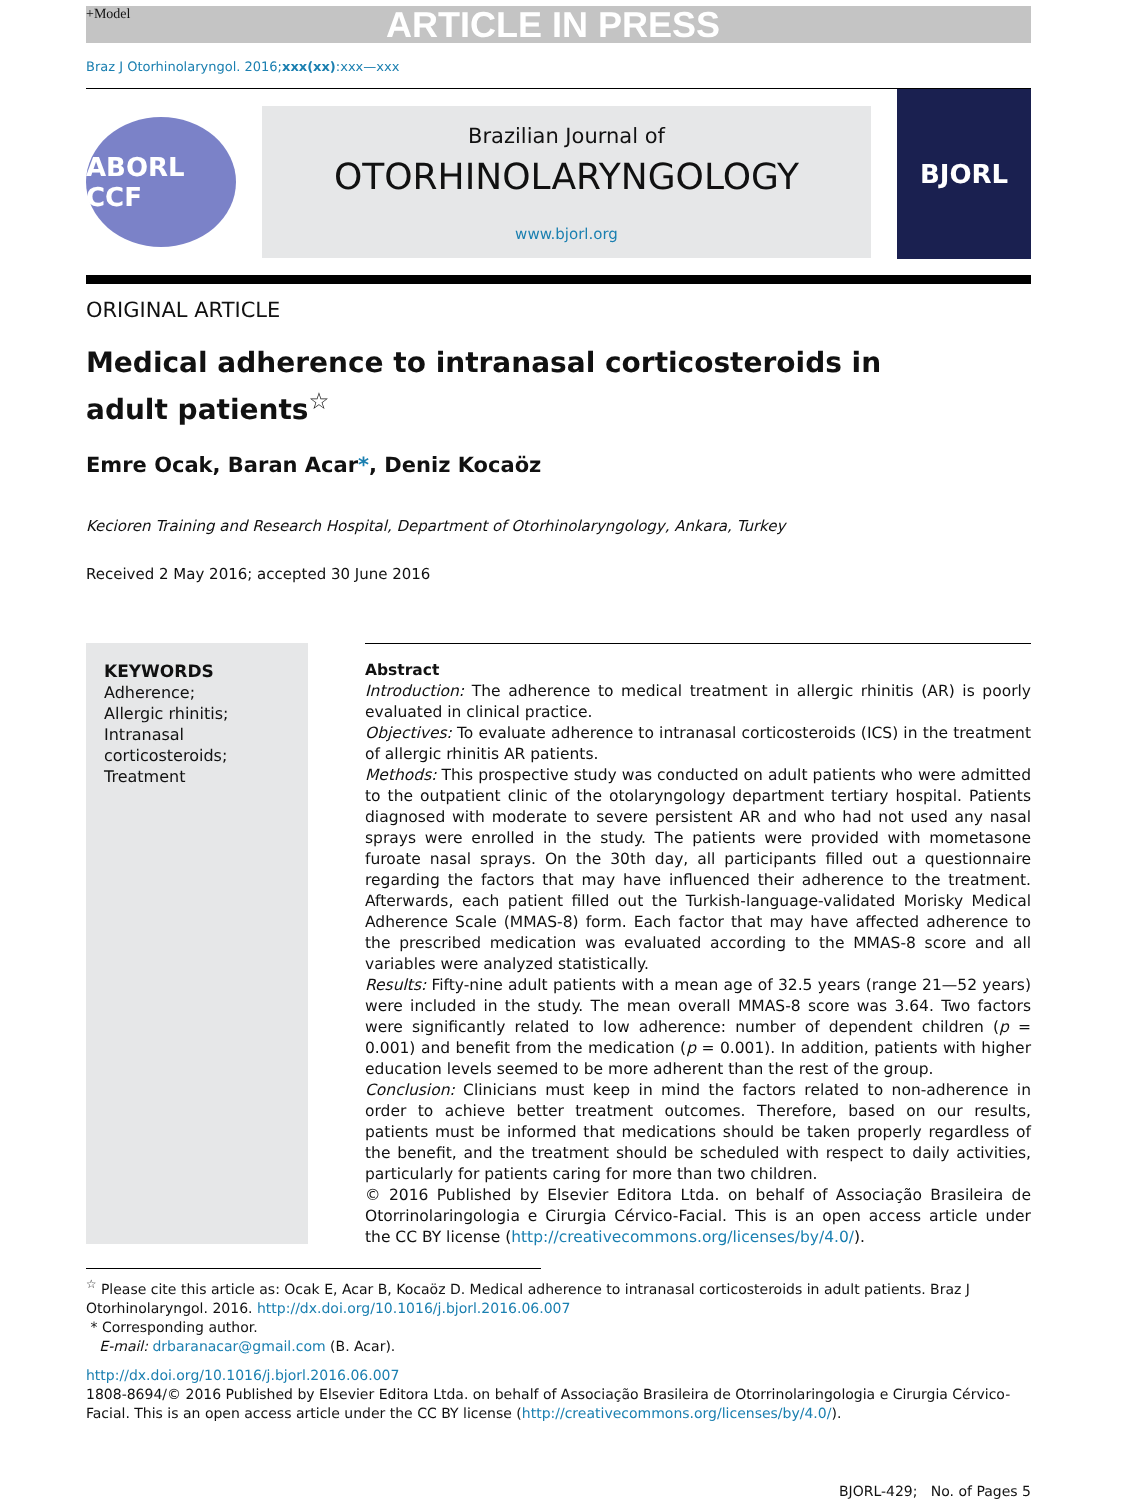+Model ARTICLE IN PRESS
Braz J Otorhinolaryngol. 2016;xxx(xx):xxx—xxx
ABORL CCF
Brazilian Journal of
OTORHINOLARYNGOLOGY
www.bjorl.org
BJORL
ORIGINAL ARTICLE
Medical adherence to intranasal corticosteroids in
adult patients<sup>☆</sup>
Emre Ocak, Baran Acar*, Deniz Kocaöz
Kecioren Training and Research Hospital, Department of Otorhinolaryngology, Ankara, Turkey
Received 2 May 2016; accepted 30 June 2016
KEYWORDS
Adherence;
Allergic rhinitis;
Intranasal corticosteroids;
Treatment
Abstract
Introduction: The adherence to medical treatment in allergic rhinitis (AR) is poorly evaluated in clinical practice.
Objectives: To evaluate adherence to intranasal corticosteroids (ICS) in the treatment of allergic rhinitis AR patients.
Methods: This prospective study was conducted on adult patients who were admitted to the outpatient clinic of the otolaryngology department tertiary hospital. Patients diagnosed with moderate to severe persistent AR and who had not used any nasal sprays were enrolled in the study. The patients were provided with mometasone furoate nasal sprays. On the 30th day, all participants filled out a questionnaire regarding the factors that may have influenced their adherence to the treatment. Afterwards, each patient filled out the Turkish-language-validated Morisky Medical Adherence Scale (MMAS-8) form. Each factor that may have affected adherence to the prescribed medication was evaluated according to the MMAS-8 score and all variables were analyzed statistically.
Results: Fifty-nine adult patients with a mean age of 32.5 years (range 21—52 years) were included in the study. The mean overall MMAS-8 score was 3.64. Two factors were significantly related to low adherence: number of dependent children (p = 0.001) and benefit from the medication (p = 0.001). In addition, patients with higher education levels seemed to be more adherent than the rest of the group.
Conclusion: Clinicians must keep in mind the factors related to non-adherence in order to achieve better treatment outcomes. Therefore, based on our results, patients must be informed that medications should be taken properly regardless of the benefit, and the treatment should be scheduled with respect to daily activities, particularly for patients caring for more than two children.
© 2016 Published by Elsevier Editora Ltda. on behalf of Associação Brasileira de Otorrinolaringologia e Cirurgia Cérvico-Facial. This is an open access article under the CC BY license (http://creativecommons.org/licenses/by/4.0/).
<sup>☆</sup> Please cite this article as: Ocak E, Acar B, Kocaöz D. Medical adherence to intranasal corticosteroids in adult patients. Braz J Otorhinolaryngol. 2016. http://dx.doi.org/10.1016/j.bjorl.2016.06.007
* Corresponding author.
E-mail: drbaranacar@gmail.com (B. Acar).
http://dx.doi.org/10.1016/j.bjorl.2016.06.007
1808-8694/© 2016 Published by Elsevier Editora Ltda. on behalf of Associação Brasileira de Otorrinolaringologia e Cirurgia Cérvico-Facial. This is an open access article under the CC BY license (http://creativecommons.org/licenses/by/4.0/).
BJORL-429; No. of Pages 5